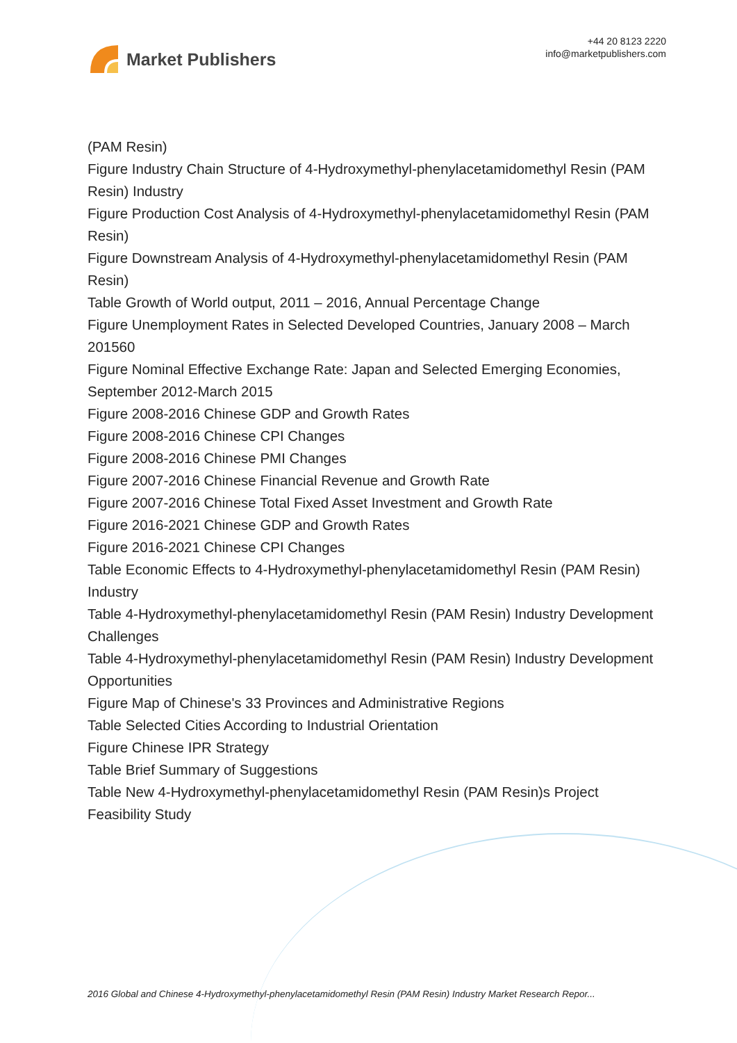Market Publishers
+44 20 8123 2220
info@marketpublishers.com
(PAM Resin)
Figure Industry Chain Structure of 4-Hydroxymethyl-phenylacetamidomethyl Resin (PAM Resin) Industry
Figure Production Cost Analysis of 4-Hydroxymethyl-phenylacetamidomethyl Resin (PAM Resin)
Figure Downstream Analysis of 4-Hydroxymethyl-phenylacetamidomethyl Resin (PAM Resin)
Table Growth of World output, 2011 – 2016, Annual Percentage Change
Figure Unemployment Rates in Selected Developed Countries, January 2008 – March 201560
Figure Nominal Effective Exchange Rate: Japan and Selected Emerging Economies, September 2012-March 2015
Figure 2008-2016 Chinese GDP and Growth Rates
Figure 2008-2016 Chinese CPI Changes
Figure 2008-2016 Chinese PMI Changes
Figure 2007-2016 Chinese Financial Revenue and Growth Rate
Figure 2007-2016 Chinese Total Fixed Asset Investment and Growth Rate
Figure 2016-2021 Chinese GDP and Growth Rates
Figure 2016-2021 Chinese CPI Changes
Table Economic Effects to 4-Hydroxymethyl-phenylacetamidomethyl Resin (PAM Resin) Industry
Table 4-Hydroxymethyl-phenylacetamidomethyl Resin (PAM Resin) Industry Development Challenges
Table 4-Hydroxymethyl-phenylacetamidomethyl Resin (PAM Resin) Industry Development Opportunities
Figure Map of Chinese's 33 Provinces and Administrative Regions
Table Selected Cities According to Industrial Orientation
Figure Chinese IPR Strategy
Table Brief Summary of Suggestions
Table New 4-Hydroxymethyl-phenylacetamidomethyl Resin (PAM Resin)s Project Feasibility Study
2016 Global and Chinese 4-Hydroxymethyl-phenylacetamidomethyl Resin (PAM Resin) Industry Market Research Repor...